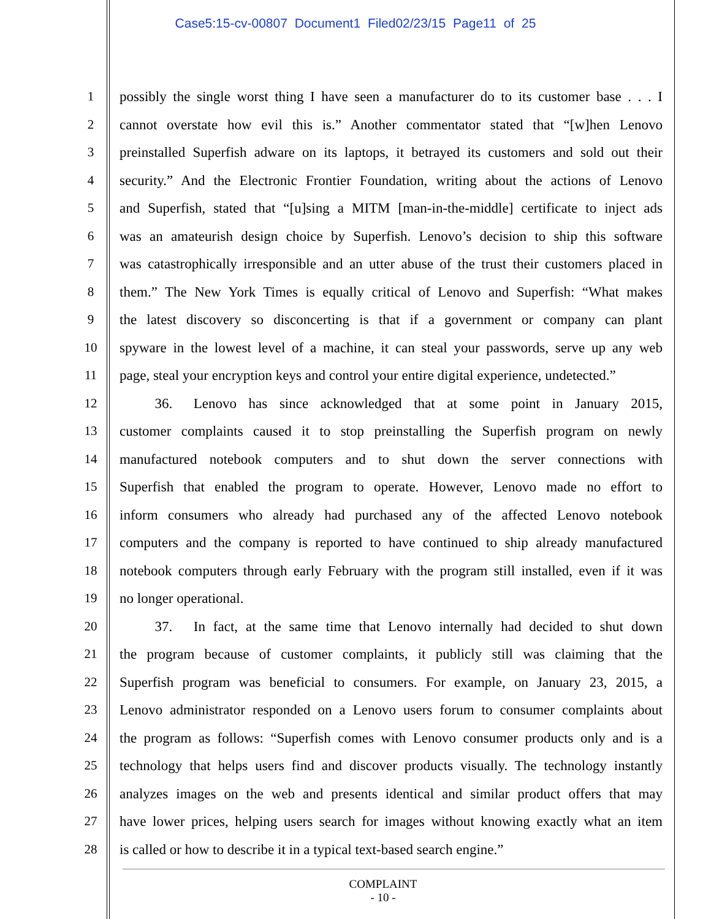Case5:15-cv-00807 Document1 Filed02/23/15 Page11 of 25
1 possibly the single worst thing I have seen a manufacturer do to its customer base . . . I
2 cannot overstate how evil this is.” Another commentator stated that “[w]hen Lenovo
3 preinstalled Superfish adware on its laptops, it betrayed its customers and sold out their
4 security.” And the Electronic Frontier Foundation, writing about the actions of Lenovo
5 and Superfish, stated that “[u]sing a MITM [man-in-the-middle] certificate to inject ads
6 was an amateurish design choice by Superfish. Lenovo’s decision to ship this software
7 was catastrophically irresponsible and an utter abuse of the trust their customers placed in
8 them.” The New York Times is equally critical of Lenovo and Superfish: “What makes
9 the latest discovery so disconcerting is that if a government or company can plant
10 spyware in the lowest level of a machine, it can steal your passwords, serve up any web
11 page, steal your encryption keys and control your entire digital experience, undetected.”
12    36.  Lenovo has since acknowledged that at some point in January 2015,
13 customer complaints caused it to stop preinstalling the Superfish program on newly
14 manufactured notebook computers and to shut down the server connections with
15 Superfish that enabled the program to operate. However, Lenovo made no effort to
16 inform consumers who already had purchased any of the affected Lenovo notebook
17 computers and the company is reported to have continued to ship already manufactured
18 notebook computers through early February with the program still installed, even if it was
19 no longer operational.
20    37.  In fact, at the same time that Lenovo internally had decided to shut down
21 the program because of customer complaints, it publicly still was claiming that the
22 Superfish program was beneficial to consumers. For example, on January 23, 2015, a
23 Lenovo administrator responded on a Lenovo users forum to consumer complaints about
24 the program as follows: “Superfish comes with Lenovo consumer products only and is a
25 technology that helps users find and discover products visually. The technology instantly
26 analyzes images on the web and presents identical and similar product offers that may
27 have lower prices, helping users search for images without knowing exactly what an item
28 is called or how to describe it in a typical text-based search engine.”
COMPLAINT
- 10 -